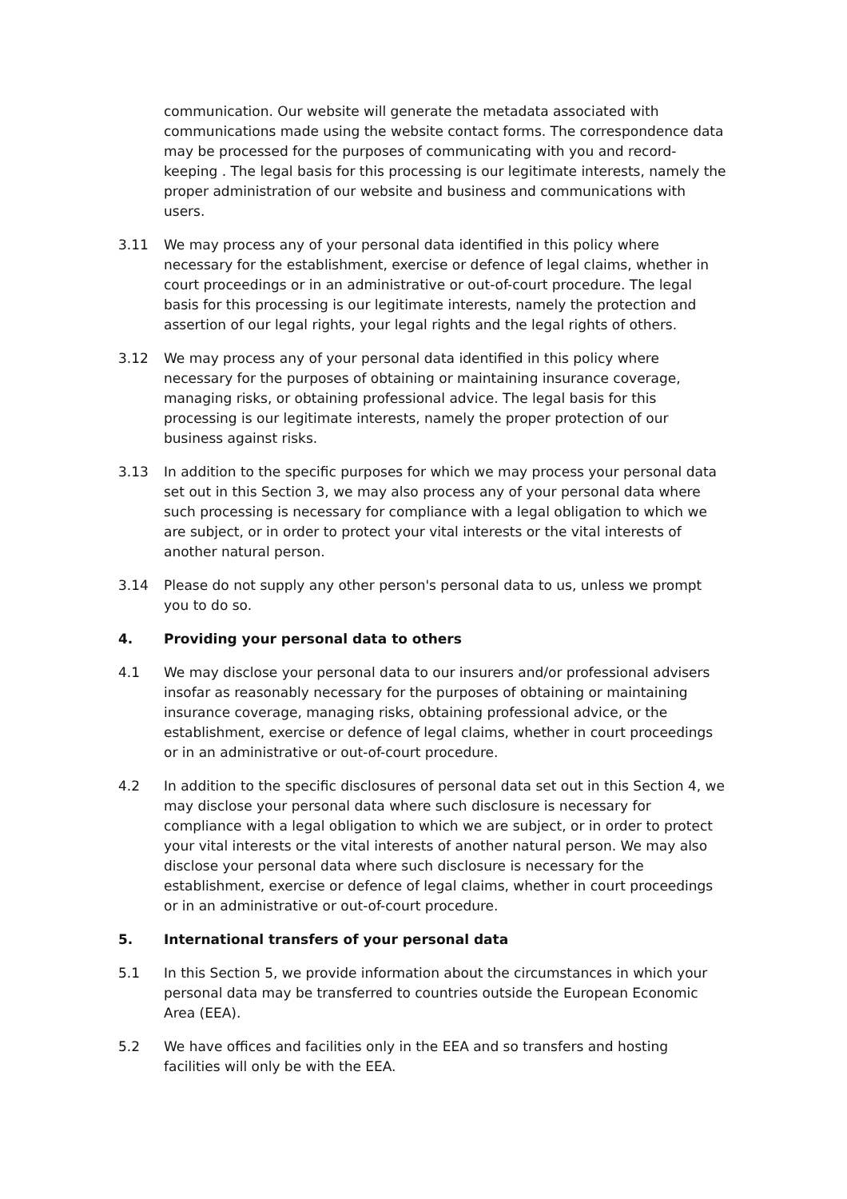communication. Our website will generate the metadata associated with communications made using the website contact forms. The correspondence data may be processed for the purposes of communicating with you and record-keeping . The legal basis for this processing is our legitimate interests, namely the proper administration of our website and business and communications with users.
3.11 We may process any of your personal data identified in this policy where necessary for the establishment, exercise or defence of legal claims, whether in court proceedings or in an administrative or out-of-court procedure. The legal basis for this processing is our legitimate interests, namely the protection and assertion of our legal rights, your legal rights and the legal rights of others.
3.12 We may process any of your personal data identified in this policy where necessary for the purposes of obtaining or maintaining insurance coverage, managing risks, or obtaining professional advice. The legal basis for this processing is our legitimate interests, namely the proper protection of our business against risks.
3.13 In addition to the specific purposes for which we may process your personal data set out in this Section 3, we may also process any of your personal data where such processing is necessary for compliance with a legal obligation to which we are subject, or in order to protect your vital interests or the vital interests of another natural person.
3.14 Please do not supply any other person's personal data to us, unless we prompt you to do so.
4. Providing your personal data to others
4.1 We may disclose your personal data to our insurers and/or professional advisers insofar as reasonably necessary for the purposes of obtaining or maintaining insurance coverage, managing risks, obtaining professional advice, or the establishment, exercise or defence of legal claims, whether in court proceedings or in an administrative or out-of-court procedure.
4.2 In addition to the specific disclosures of personal data set out in this Section 4, we may disclose your personal data where such disclosure is necessary for compliance with a legal obligation to which we are subject, or in order to protect your vital interests or the vital interests of another natural person. We may also disclose your personal data where such disclosure is necessary for the establishment, exercise or defence of legal claims, whether in court proceedings or in an administrative or out-of-court procedure.
5. International transfers of your personal data
5.1 In this Section 5, we provide information about the circumstances in which your personal data may be transferred to countries outside the European Economic Area (EEA).
5.2 We have offices and facilities only in the EEA and so transfers and hosting facilities will only be with the EEA.